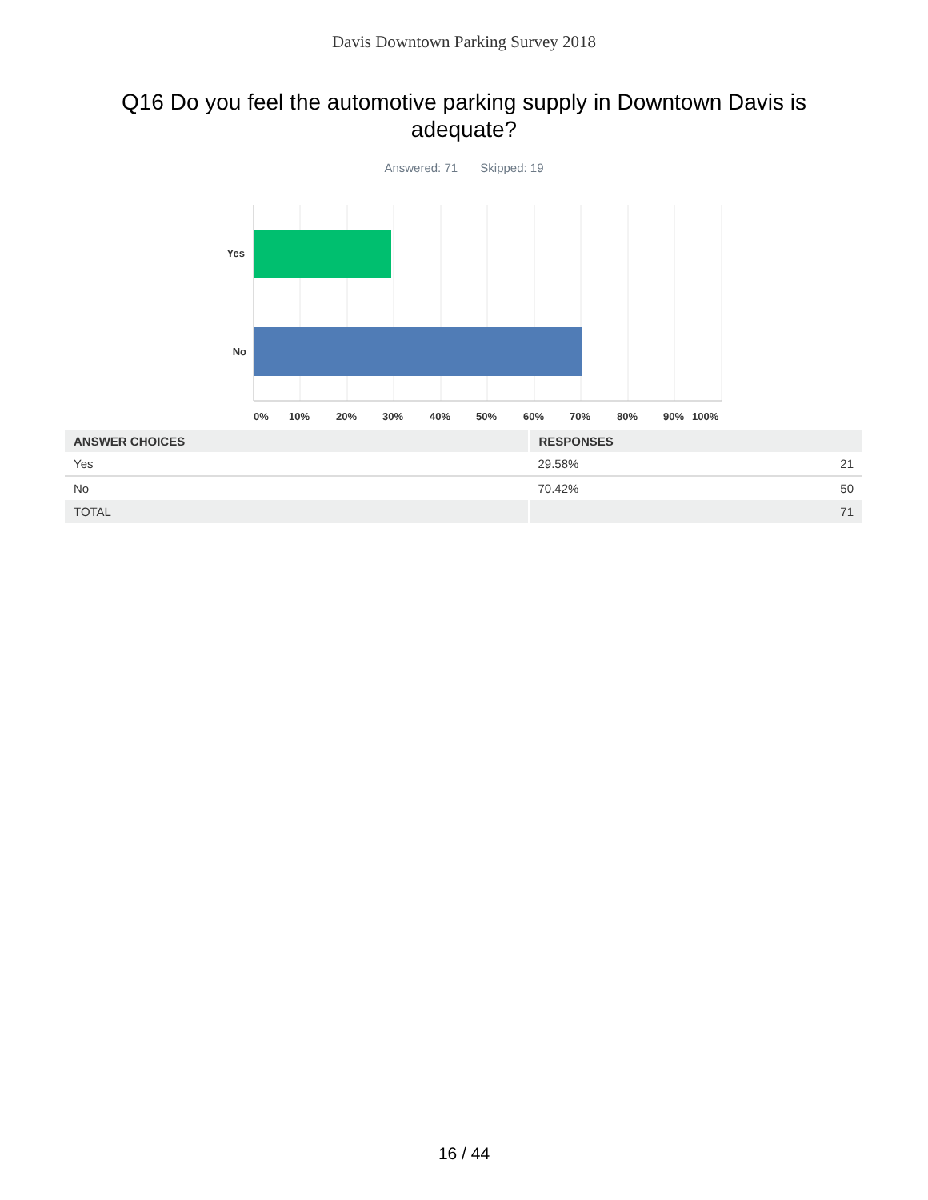Davis Downtown Parking Survey 2018
Q16 Do you feel the automotive parking supply in Downtown Davis is adequate?
Answered: 71 Skipped: 19
Yes
No
0%
10%
20%
30%
40%
50%
60%
70%
80%
90%
100%
| ANSWER CHOICES | RESPONSES | |
| --- | --- | --- |
| Yes | 29.58% | 21 |
| No | 70.42% | 50 |
| TOTAL | | 71 |
16 / 44